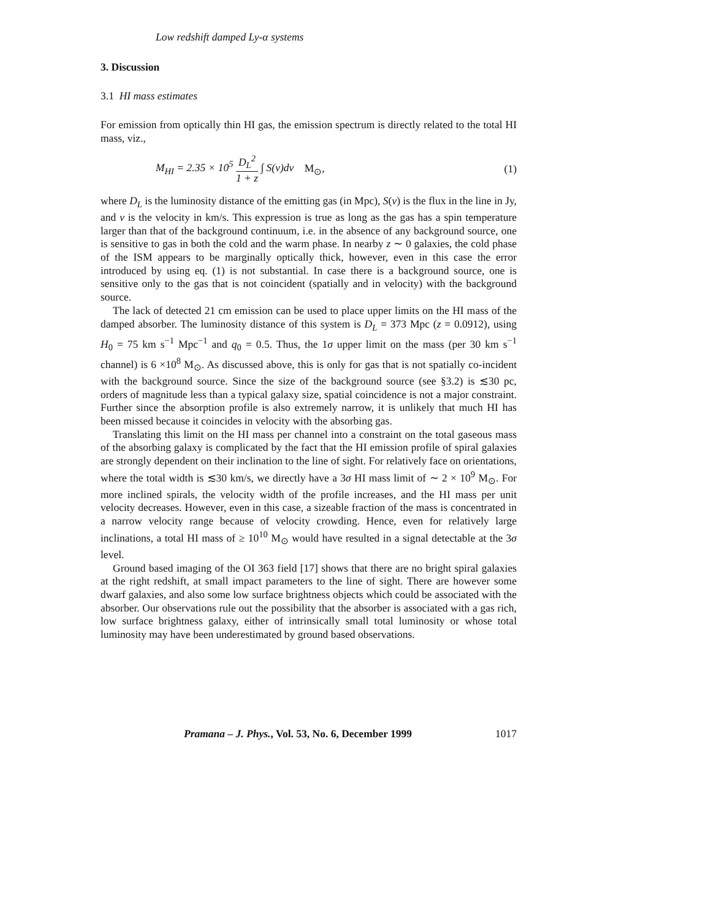Low redshift damped Ly-α systems
3. Discussion
3.1 HI mass estimates
For emission from optically thin HI gas, the emission spectrum is directly related to the total HI mass, viz.,
M<sub>HI</sub> = 2.35 × 10<sup>5</sup> D<sub>L</sub><sup>2</sup> 1 + z ∫ S(v)dv M<sub>⊙</sub>, (1)
where D<sub>L</sub> is the luminosity distance of the emitting gas (in Mpc), S(v) is the flux in the line in Jy, and v is the velocity in km/s. This expression is true as long as the gas has a spin temperature larger than that of the background continuum, i.e. in the absence of any background source, one is sensitive to gas in both the cold and the warm phase. In nearby z ∼ 0 galaxies, the cold phase of the ISM appears to be marginally optically thick, however, even in this case the error introduced by using eq. (1) is not substantial. In case there is a background source, one is sensitive only to the gas that is not coincident (spatially and in velocity) with the background source.
The lack of detected 21 cm emission can be used to place upper limits on the HI mass of the damped absorber. The luminosity distance of this system is D<sub>L</sub> = 373 Mpc (z = 0.0912), using H<sub>0</sub> = 75 km s<sup>−1</sup> Mpc<sup>−1</sup> and q<sub>0</sub> = 0.5. Thus, the 1σ upper limit on the mass (per 30 km s<sup>−1</sup> channel) is 6 ×10<sup>8</sup> M<sub>⊙</sub>. As discussed above, this is only for gas that is not spatially co-incident with the background source. Since the size of the background source (see §3.2) is ≲30 pc, orders of magnitude less than a typical galaxy size, spatial coincidence is not a major constraint. Further since the absorption profile is also extremely narrow, it is unlikely that much HI has been missed because it coincides in velocity with the absorbing gas.
Translating this limit on the HI mass per channel into a constraint on the total gaseous mass of the absorbing galaxy is complicated by the fact that the HI emission profile of spiral galaxies are strongly dependent on their inclination to the line of sight. For relatively face on orientations, where the total width is ≲30 km/s, we directly have a 3σ HI mass limit of ∼ 2 × 10<sup>9</sup> M<sub>⊙</sub>. For more inclined spirals, the velocity width of the profile increases, and the HI mass per unit velocity decreases. However, even in this case, a sizeable fraction of the mass is concentrated in a narrow velocity range because of velocity crowding. Hence, even for relatively large inclinations, a total HI mass of ≥ 10<sup>10</sup> M<sub>⊙</sub> would have resulted in a signal detectable at the 3σ level.
Ground based imaging of the OI 363 field [17] shows that there are no bright spiral galaxies at the right redshift, at small impact parameters to the line of sight. There are however some dwarf galaxies, and also some low surface brightness objects which could be associated with the absorber. Our observations rule out the possibility that the absorber is associated with a gas rich, low surface brightness galaxy, either of intrinsically small total luminosity or whose total luminosity may have been underestimated by ground based observations.
Pramana – J. Phys., Vol. 53, No. 6, December 1999 1017